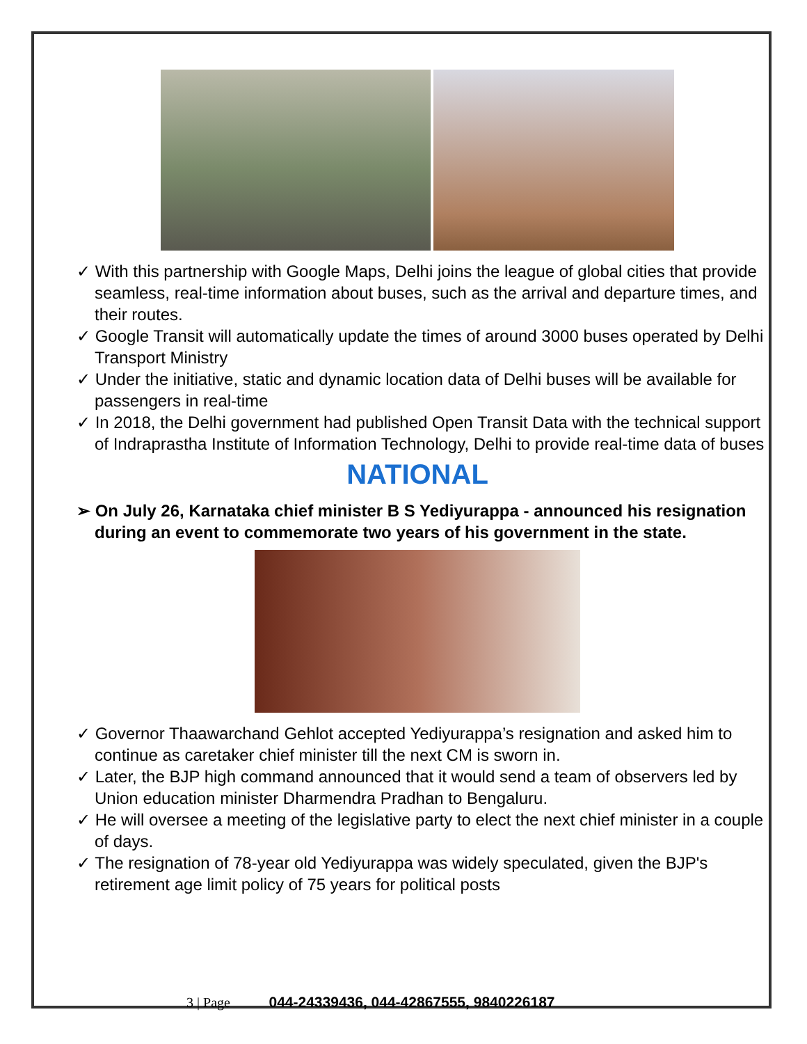✓ With this partnership with Google Maps, Delhi joins the league of global cities that provide seamless, real-time information about buses, such as the arrival and departure times, and their routes.
✓ Google Transit will automatically update the times of around 3000 buses operated by Delhi Transport Ministry
✓ Under the initiative, static and dynamic location data of Delhi buses will be available for passengers in real-time
✓ In 2018, the Delhi government had published Open Transit Data with the technical support of Indraprastha Institute of Information Technology, Delhi to provide real-time data of buses
NATIONAL
➢ On July 26, Karnataka chief minister B S Yediyurappa - announced his resignation during an event to commemorate two years of his government in the state.
✓ Governor Thaawarchand Gehlot accepted Yediyurappa’s resignation and asked him to continue as caretaker chief minister till the next CM is sworn in.
✓ Later, the BJP high command announced that it would send a team of observers led by Union education minister Dharmendra Pradhan to Bengaluru.
✓ He will oversee a meeting of the legislative party to elect the next chief minister in a couple of days.
✓ The resignation of 78-year old Yediyurappa was widely speculated, given the BJP's retirement age limit policy of 75 years for political posts
3 | Page 044-24339436, 044-42867555, 9840226187